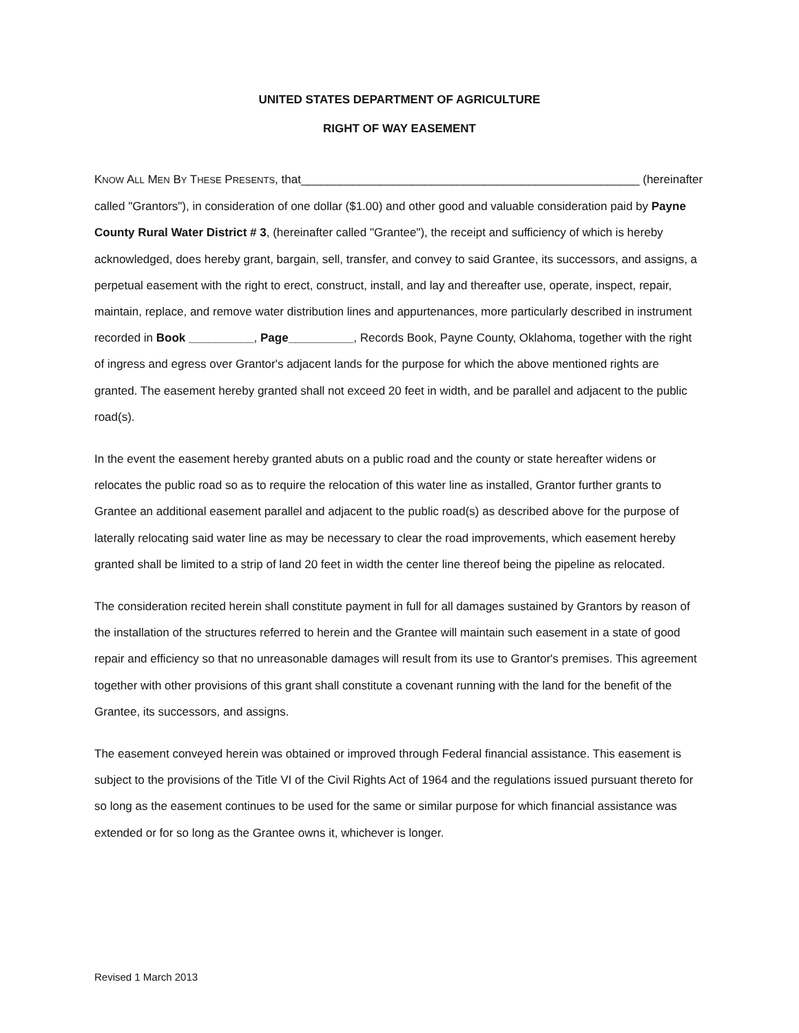UNITED STATES DEPARTMENT OF AGRICULTURE
RIGHT OF WAY EASEMENT
KNOW ALL MEN BY THESE PRESENTS, that____________________________________________________ (hereinafter called "Grantors"), in consideration of one dollar ($1.00) and other good and valuable consideration paid by Payne County Rural Water District # 3, (hereinafter called "Grantee"), the receipt and sufficiency of which is hereby acknowledged, does hereby grant, bargain, sell, transfer, and convey to said Grantee, its successors, and assigns, a perpetual easement with the right to erect, construct, install, and lay and thereafter use, operate, inspect, repair, maintain, replace, and remove water distribution lines and appurtenances, more particularly described in instrument recorded in Book __________, Page__________, Records Book, Payne County, Oklahoma, together with the right of ingress and egress over Grantor's adjacent lands for the purpose for which the above mentioned rights are granted. The easement hereby granted shall not exceed 20 feet in width, and be parallel and adjacent to the public road(s).
In the event the easement hereby granted abuts on a public road and the county or state hereafter widens or relocates the public road so as to require the relocation of this water line as installed, Grantor further grants to Grantee an additional easement parallel and adjacent to the public road(s) as described above for the purpose of laterally relocating said water line as may be necessary to clear the road improvements, which easement hereby granted shall be limited to a strip of land 20 feet in width the center line thereof being the pipeline as relocated.
The consideration recited herein shall constitute payment in full for all damages sustained by Grantors by reason of the installation of the structures referred to herein and the Grantee will maintain such easement in a state of good repair and efficiency so that no unreasonable damages will result from its use to Grantor's premises. This agreement together with other provisions of this grant shall constitute a covenant running with the land for the benefit of the Grantee, its successors, and assigns.
The easement conveyed herein was obtained or improved through Federal financial assistance. This easement is subject to the provisions of the Title VI of the Civil Rights Act of 1964 and the regulations issued pursuant thereto for so long as the easement continues to be used for the same or similar purpose for which financial assistance was extended or for so long as the Grantee owns it, whichever is longer.
Revised 1 March 2013